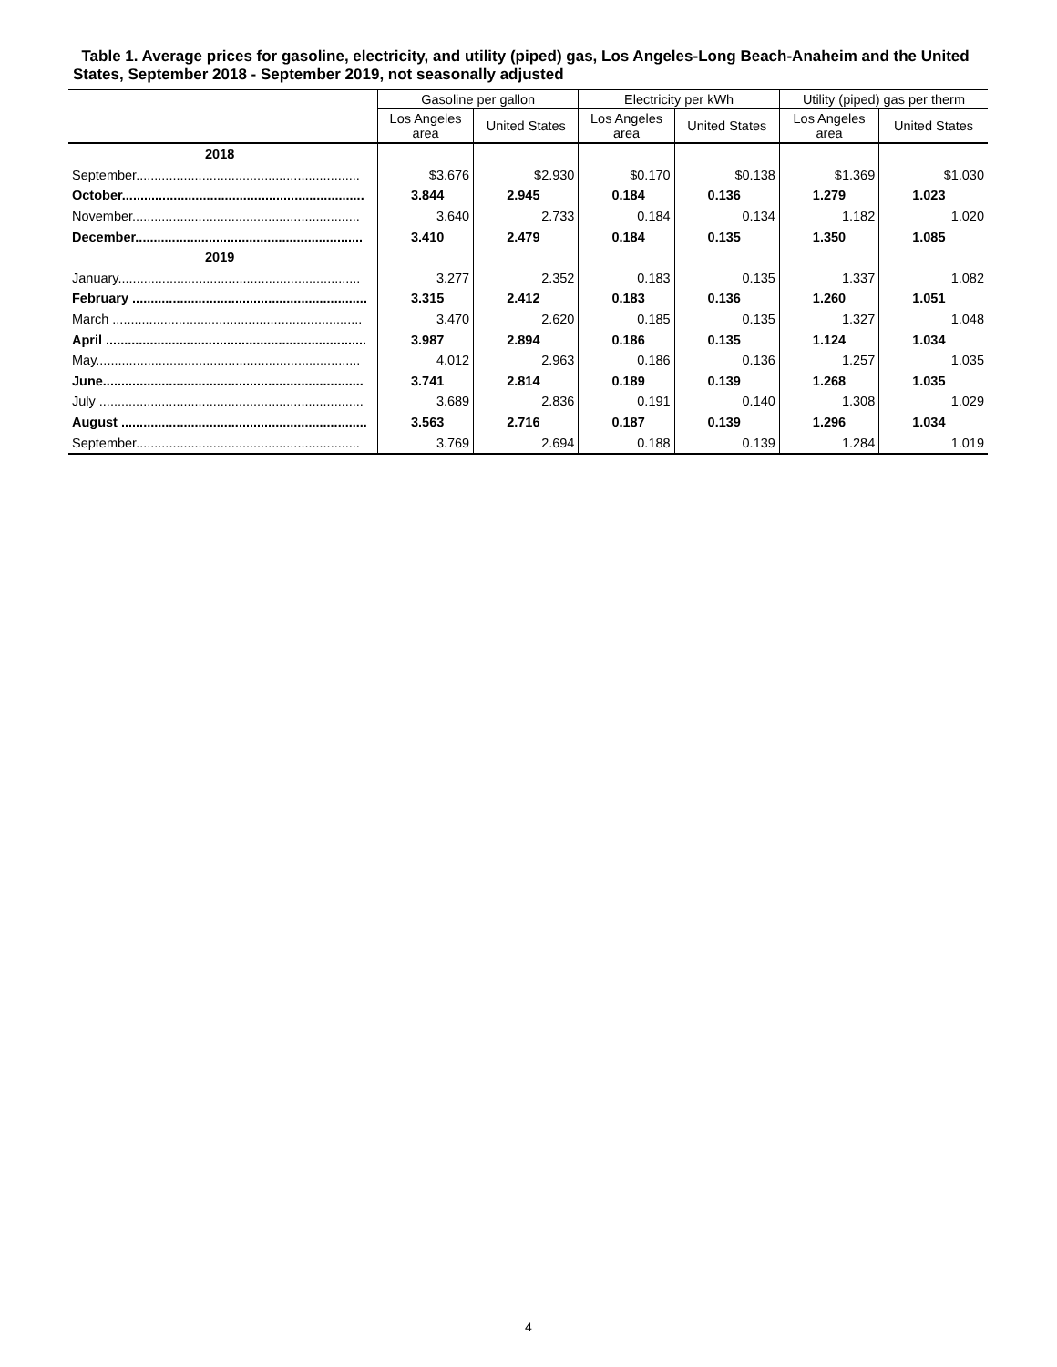Table 1. Average prices for gasoline, electricity, and utility (piped) gas, Los Angeles-Long Beach-Anaheim and the United States, September 2018 - September 2019, not seasonally adjusted
| | Gasoline per gallon | | Electricity per kWh | | Utility (piped) gas per therm | |
| --- | --- | --- | --- | --- | --- | --- |
| | Los Angeles area | United States | Los Angeles area | United States | Los Angeles area | United States |
| 2018 | | | | | | |
| September............................................................. | $3.676 | $2.930 | $0.170 | $0.138 | $1.369 | $1.030 |
| October.................................................................. | 3.844 | 2.945 | 0.184 | 0.136 | 1.279 | 1.023 |
| November.............................................................. | 3.640 | 2.733 | 0.184 | 0.134 | 1.182 | 1.020 |
| December.............................................................. | 3.410 | 2.479 | 0.184 | 0.135 | 1.350 | 1.085 |
| 2019 | | | | | | |
| January.................................................................. | 3.277 | 2.352 | 0.183 | 0.135 | 1.337 | 1.082 |
| February ................................................................ | 3.315 | 2.412 | 0.183 | 0.136 | 1.260 | 1.051 |
| March .................................................................... | 3.470 | 2.620 | 0.185 | 0.135 | 1.327 | 1.048 |
| April ....................................................................... | 3.987 | 2.894 | 0.186 | 0.135 | 1.124 | 1.034 |
| May........................................................................ | 4.012 | 2.963 | 0.186 | 0.136 | 1.257 | 1.035 |
| June....................................................................... | 3.741 | 2.814 | 0.189 | 0.139 | 1.268 | 1.035 |
| July ........................................................................ | 3.689 | 2.836 | 0.191 | 0.140 | 1.308 | 1.029 |
| August ................................................................... | 3.563 | 2.716 | 0.187 | 0.139 | 1.296 | 1.034 |
| September............................................................. | 3.769 | 2.694 | 0.188 | 0.139 | 1.284 | 1.019 |
4